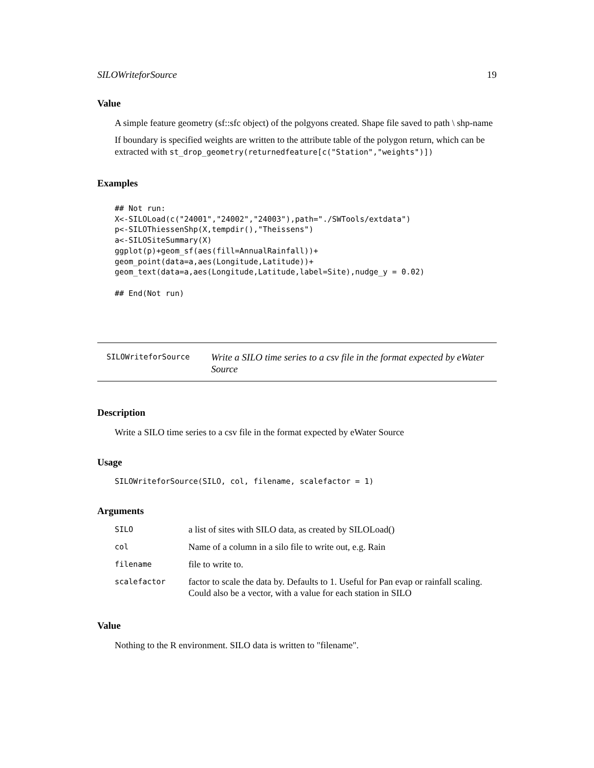SILOWriteforSource 19
Value
A simple feature geometry (sf::sfc object) of the polgyons created. Shape file saved to path \ shp-name
If boundary is specified weights are written to the attribute table of the polygon return, which can be extracted with st_drop_geometry(returnedfeature[c("Station","weights")])
Examples
## Not run:
X<-SILOLoad(c("24001","24002","24003"),path="./SWTools/extdata")
p<-SILOThiessenShp(X,tempdir(),"Theissens")
a<-SILOSiteSummary(X)
ggplot(p)+geom_sf(aes(fill=AnnualRainfall))+
geom_point(data=a,aes(Longitude,Latitude))+
geom_text(data=a,aes(Longitude,Latitude,label=Site),nudge_y = 0.02)

## End(Not run)
SILOWriteforSource Write a SILO time series to a csv file in the format expected by eWater Source
Description
Write a SILO time series to a csv file in the format expected by eWater Source
Usage
SILOWriteforSource(SILO, col, filename, scalefactor = 1)
Arguments
| SILO | a list of sites with SILO data, as created by SILOLoad() |
| col | Name of a column in a silo file to write out, e.g. Rain |
| filename | file to write to. |
| scalefactor | factor to scale the data by. Defaults to 1. Useful for Pan evap or rainfall scaling. Could also be a vector, with a value for each station in SILO |
Value
Nothing to the R environment. SILO data is written to "filename".